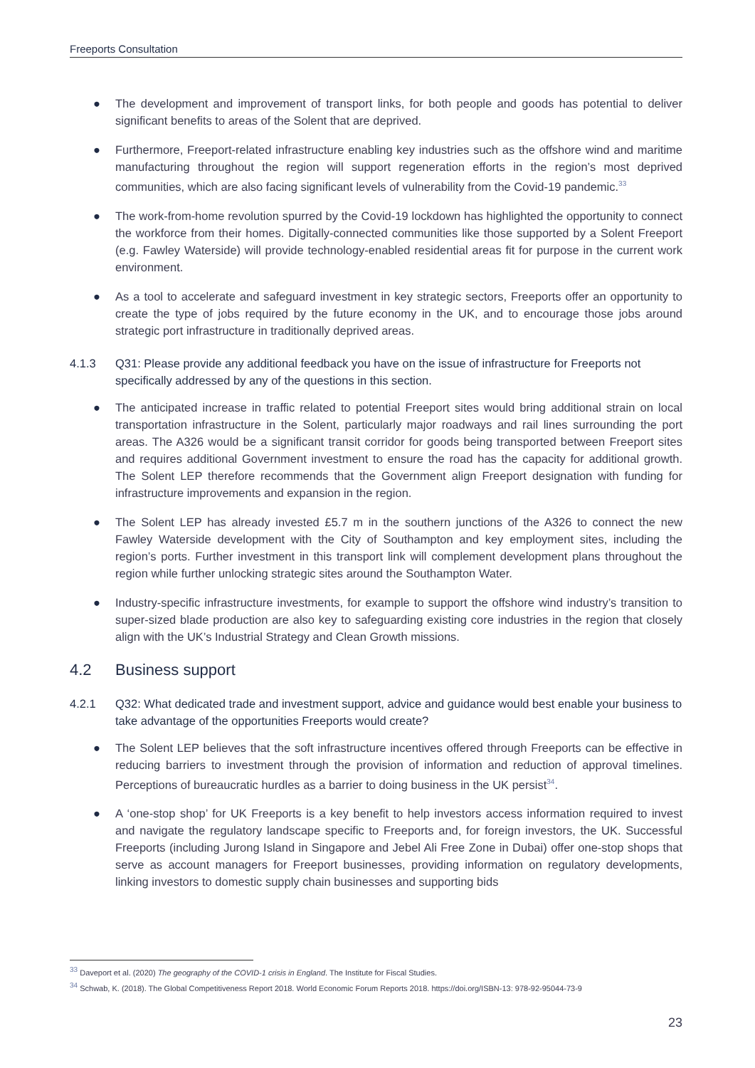Freeports Consultation
● The development and improvement of transport links, for both people and goods has potential to deliver significant benefits to areas of the Solent that are deprived.
● Furthermore, Freeport-related infrastructure enabling key industries such as the offshore wind and maritime manufacturing throughout the region will support regeneration efforts in the region’s most deprived communities, which are also facing significant levels of vulnerability from the Covid-19 pandemic.<sup>33</sup>
● The work-from-home revolution spurred by the Covid-19 lockdown has highlighted the opportunity to connect the workforce from their homes. Digitally-connected communities like those supported by a Solent Freeport (e.g. Fawley Waterside) will provide technology-enabled residential areas fit for purpose in the current work environment.
● As a tool to accelerate and safeguard investment in key strategic sectors, Freeports offer an opportunity to create the type of jobs required by the future economy in the UK, and to encourage those jobs around strategic port infrastructure in traditionally deprived areas.
4.1.3 Q31: Please provide any additional feedback you have on the issue of infrastructure for Freeports not specifically addressed by any of the questions in this section.
● The anticipated increase in traffic related to potential Freeport sites would bring additional strain on local transportation infrastructure in the Solent, particularly major roadways and rail lines surrounding the port areas. The A326 would be a significant transit corridor for goods being transported between Freeport sites and requires additional Government investment to ensure the road has the capacity for additional growth. The Solent LEP therefore recommends that the Government align Freeport designation with funding for infrastructure improvements and expansion in the region.
● The Solent LEP has already invested £5.7 m in the southern junctions of the A326 to connect the new Fawley Waterside development with the City of Southampton and key employment sites, including the region’s ports. Further investment in this transport link will complement development plans throughout the region while further unlocking strategic sites around the Southampton Water.
● Industry-specific infrastructure investments, for example to support the offshore wind industry’s transition to super-sized blade production are also key to safeguarding existing core industries in the region that closely align with the UK’s Industrial Strategy and Clean Growth missions.
4.2 Business support
4.2.1 Q32: What dedicated trade and investment support, advice and guidance would best enable your business to take advantage of the opportunities Freeports would create?
● The Solent LEP believes that the soft infrastructure incentives offered through Freeports can be effective in reducing barriers to investment through the provision of information and reduction of approval timelines. Perceptions of bureaucratic hurdles as a barrier to doing business in the UK persist<sup>34</sup>.
● A ‘one-stop shop’ for UK Freeports is a key benefit to help investors access information required to invest and navigate the regulatory landscape specific to Freeports and, for foreign investors, the UK. Successful Freeports (including Jurong Island in Singapore and Jebel Ali Free Zone in Dubai) offer one-stop shops that serve as account managers for Freeport businesses, providing information on regulatory developments, linking investors to domestic supply chain businesses and supporting bids
<sup>33</sup> Daveport et al. (2020) The geography of the COVID-1 crisis in England. The Institute for Fiscal Studies.
<sup>34</sup> Schwab, K. (2018). The Global Competitiveness Report 2018. World Economic Forum Reports 2018. https://doi.org/ISBN-13: 978-92-95044-73-9
23